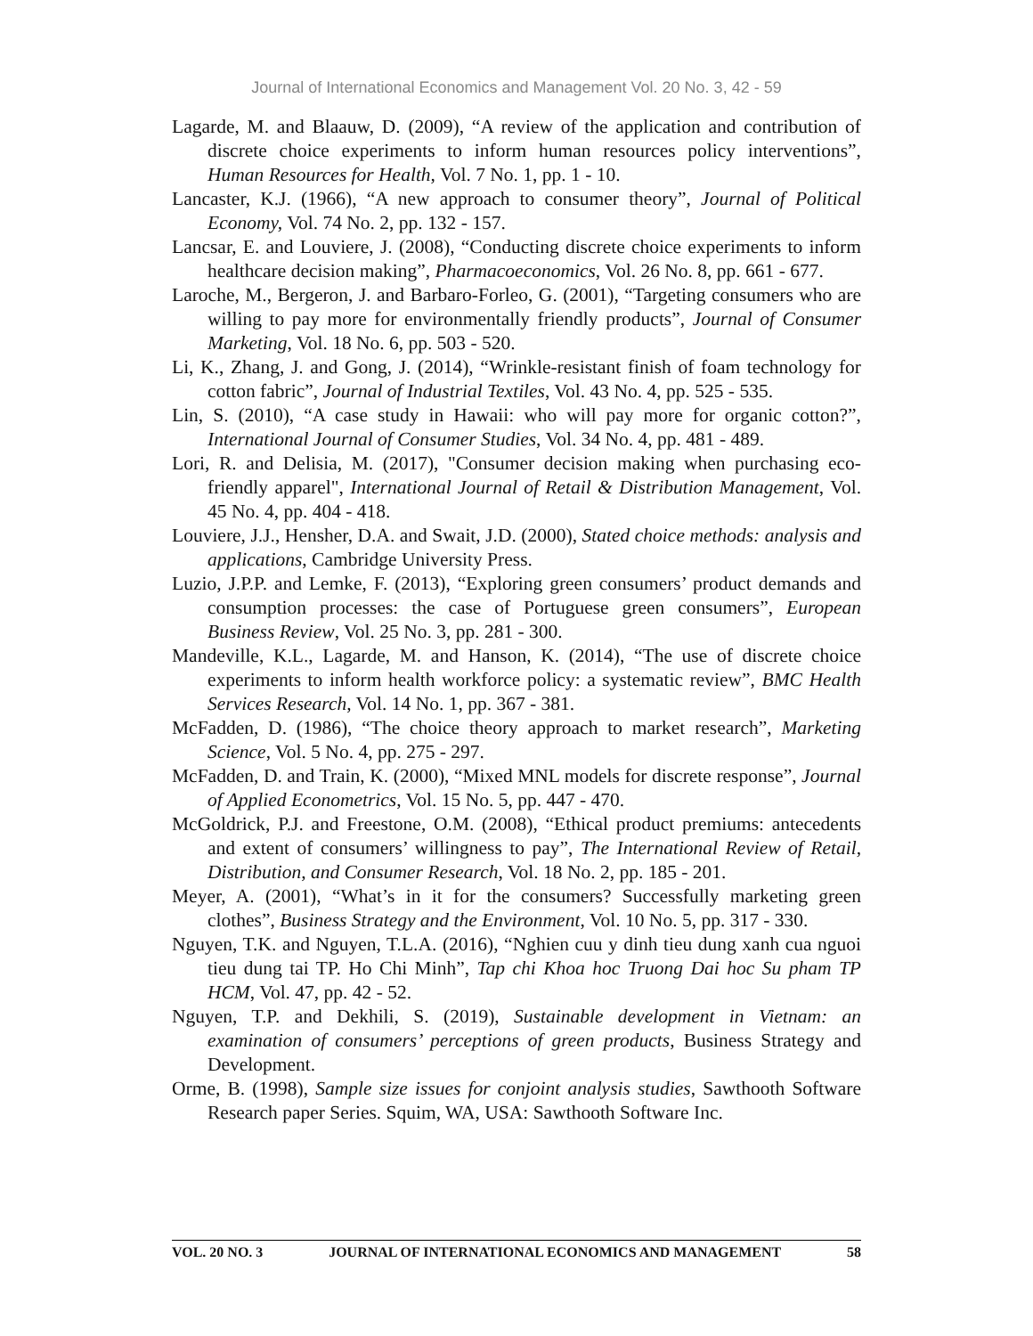Journal of International Economics and Management Vol. 20 No. 3, 42 - 59
Lagarde, M. and Blaauw, D. (2009), “A review of the application and contribution of discrete choice experiments to inform human resources policy interventions”, Human Resources for Health, Vol. 7 No. 1, pp. 1 - 10.
Lancaster, K.J. (1966), “A new approach to consumer theory”, Journal of Political Economy, Vol. 74 No. 2, pp. 132 - 157.
Lancsar, E. and Louviere, J. (2008), “Conducting discrete choice experiments to inform healthcare decision making”, Pharmacoeconomics, Vol. 26 No. 8, pp. 661 - 677.
Laroche, M., Bergeron, J. and Barbaro-Forleo, G. (2001), “Targeting consumers who are willing to pay more for environmentally friendly products”, Journal of Consumer Marketing, Vol. 18 No. 6, pp. 503 - 520.
Li, K., Zhang, J. and Gong, J. (2014), “Wrinkle-resistant finish of foam technology for cotton fabric”, Journal of Industrial Textiles, Vol. 43 No. 4, pp. 525 - 535.
Lin, S. (2010), “A case study in Hawaii: who will pay more for organic cotton?”, International Journal of Consumer Studies, Vol. 34 No. 4, pp. 481 - 489.
Lori, R. and Delisia, M. (2017), "Consumer decision making when purchasing eco-friendly apparel", International Journal of Retail & Distribution Management, Vol. 45 No. 4, pp. 404 - 418.
Louviere, J.J., Hensher, D.A. and Swait, J.D. (2000), Stated choice methods: analysis and applications, Cambridge University Press.
Luzio, J.P.P. and Lemke, F. (2013), “Exploring green consumers’ product demands and consumption processes: the case of Portuguese green consumers”, European Business Review, Vol. 25 No. 3, pp. 281 - 300.
Mandeville, K.L., Lagarde, M. and Hanson, K. (2014), “The use of discrete choice experiments to inform health workforce policy: a systematic review”, BMC Health Services Research, Vol. 14 No. 1, pp. 367 - 381.
McFadden, D. (1986), “The choice theory approach to market research”, Marketing Science, Vol. 5 No. 4, pp. 275 - 297.
McFadden, D. and Train, K. (2000), “Mixed MNL models for discrete response”, Journal of Applied Econometrics, Vol. 15 No. 5, pp. 447 - 470.
McGoldrick, P.J. and Freestone, O.M. (2008), “Ethical product premiums: antecedents and extent of consumers’ willingness to pay”, The International Review of Retail, Distribution, and Consumer Research, Vol. 18 No. 2, pp. 185 - 201.
Meyer, A. (2001), “What’s in it for the consumers? Successfully marketing green clothes”, Business Strategy and the Environment, Vol. 10 No. 5, pp. 317 - 330.
Nguyen, T.K. and Nguyen, T.L.A. (2016), “Nghien cuu y dinh tieu dung xanh cua nguoi tieu dung tai TP. Ho Chi Minh”, Tap chi Khoa hoc Truong Dai hoc Su pham TP HCM, Vol. 47, pp. 42 - 52.
Nguyen, T.P. and Dekhili, S. (2019), Sustainable development in Vietnam: an examination of consumers’ perceptions of green products, Business Strategy and Development.
Orme, B. (1998), Sample size issues for conjoint analysis studies, Sawthooth Software Research paper Series. Squim, WA, USA: Sawthooth Software Inc.
VOL. 20 NO. 3 JOURNAL OF INTERNATIONAL ECONOMICS AND MANAGEMENT 58